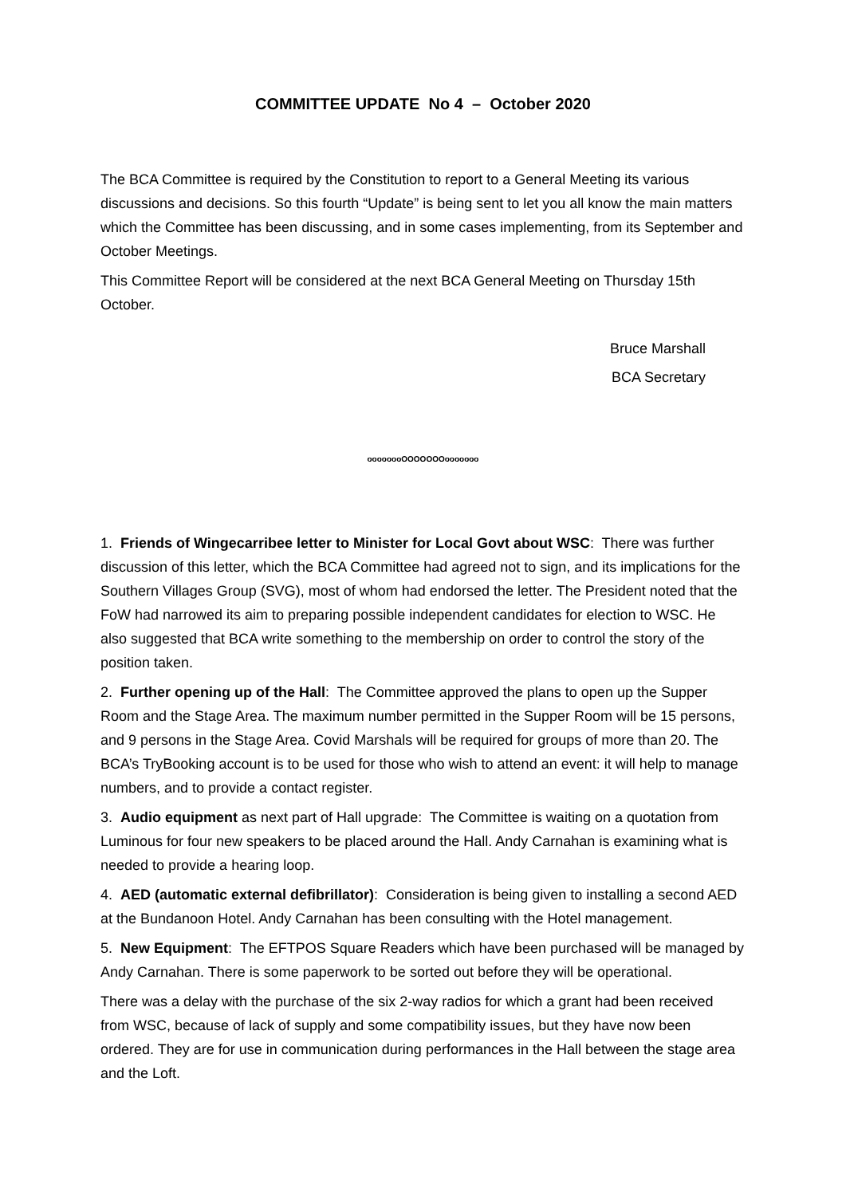COMMITTEE UPDATE No 4 – October 2020
The BCA Committee is required by the Constitution to report to a General Meeting its various discussions and decisions. So this fourth “Update” is being sent to let you all know the main matters which the Committee has been discussing, and in some cases implementing, from its September and October Meetings.
This Committee Report will be considered at the next BCA General Meeting on Thursday 15th October.
Bruce Marshall
BCA Secretary
oooooooOOOOOOOooooooo
1. Friends of Wingecarribee letter to Minister for Local Govt about WSC: There was further discussion of this letter, which the BCA Committee had agreed not to sign, and its implications for the Southern Villages Group (SVG), most of whom had endorsed the letter. The President noted that the FoW had narrowed its aim to preparing possible independent candidates for election to WSC. He also suggested that BCA write something to the membership on order to control the story of the position taken.
2. Further opening up of the Hall: The Committee approved the plans to open up the Supper Room and the Stage Area. The maximum number permitted in the Supper Room will be 15 persons, and 9 persons in the Stage Area. Covid Marshals will be required for groups of more than 20. The BCA’s TryBooking account is to be used for those who wish to attend an event: it will help to manage numbers, and to provide a contact register.
3. Audio equipment as next part of Hall upgrade: The Committee is waiting on a quotation from Luminous for four new speakers to be placed around the Hall. Andy Carnahan is examining what is needed to provide a hearing loop.
4. AED (automatic external defibrillator): Consideration is being given to installing a second AED at the Bundanoon Hotel. Andy Carnahan has been consulting with the Hotel management.
5. New Equipment: The EFTPOS Square Readers which have been purchased will be managed by Andy Carnahan. There is some paperwork to be sorted out before they will be operational.
There was a delay with the purchase of the six 2-way radios for which a grant had been received from WSC, because of lack of supply and some compatibility issues, but they have now been ordered. They are for use in communication during performances in the Hall between the stage area and the Loft.